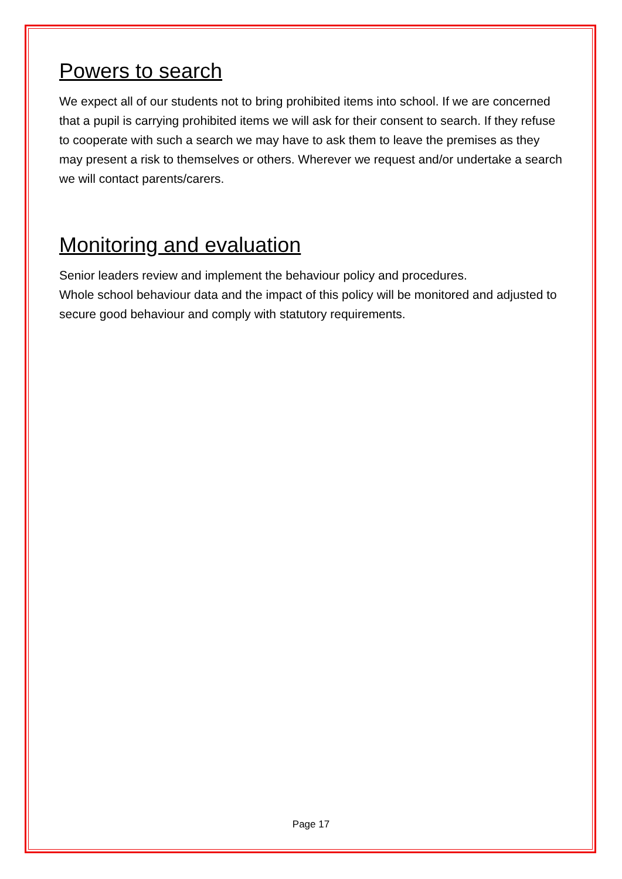Powers to search
We expect all of our students not to bring prohibited items into school. If we are concerned that a pupil is carrying prohibited items we will ask for their consent to search. If they refuse to cooperate with such a search we may have to ask them to leave the premises as they may present a risk to themselves or others. Wherever we request and/or undertake a search we will contact parents/carers.
Monitoring and evaluation
Senior leaders review and implement the behaviour policy and procedures.
Whole school behaviour data and the impact of this policy will be monitored and adjusted to secure good behaviour and comply with statutory requirements.
Page 17